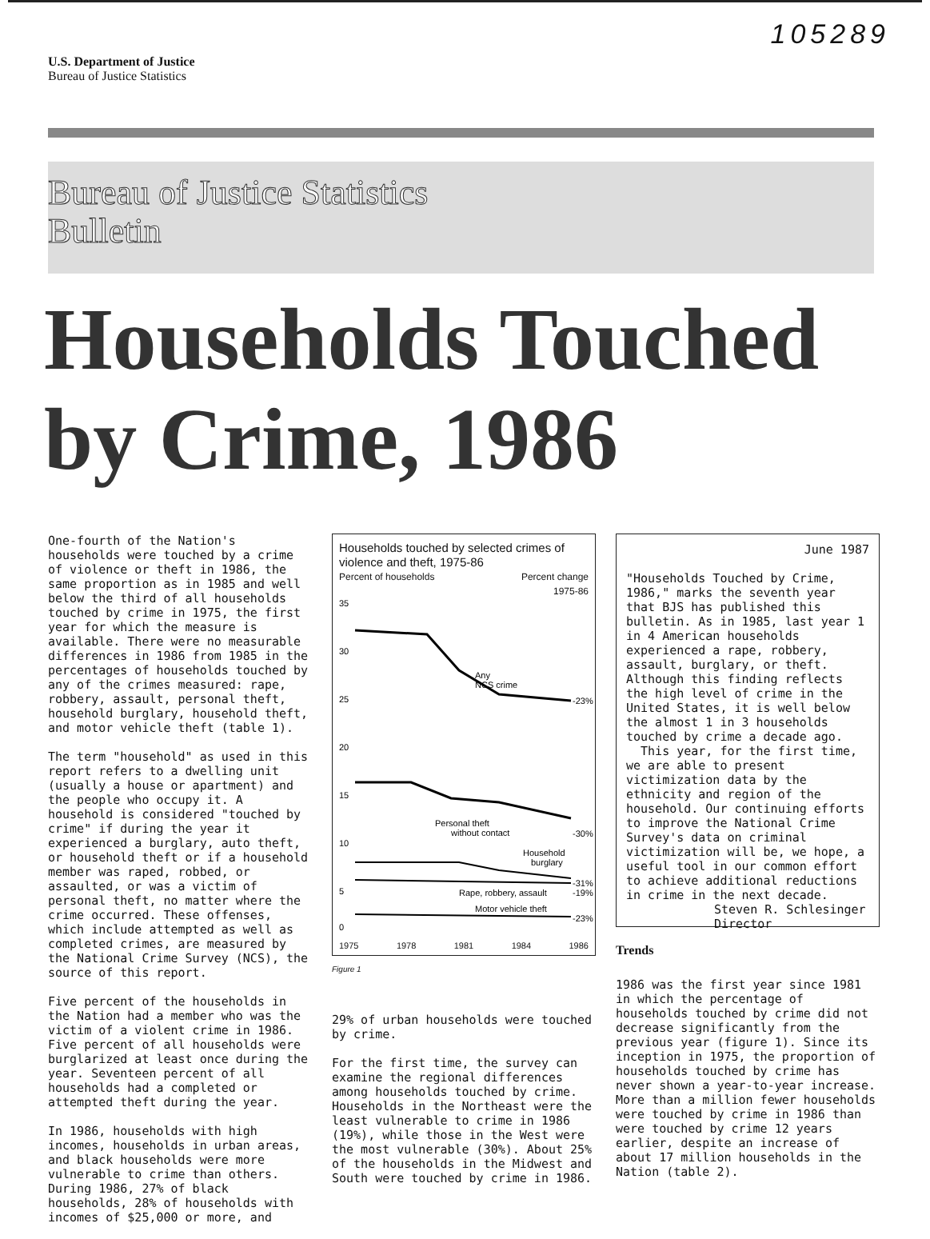U.S. Department of Justice
Bureau of Justice Statistics
105289
Bureau of Justice Statistics
Bulletin
Households Touched
by Crime, 1986
One-fourth of the Nation's households were touched by a crime of violence or theft in 1986, the same proportion as in 1985 and well below the third of all households touched by crime in 1975, the first year for which the measure is available. There were no measurable differences in 1986 from 1985 in the percentages of households touched by any of the crimes measured: rape, robbery, assault, personal theft, household burglary, household theft, and motor vehicle theft (table 1).
The term "household" as used in this report refers to a dwelling unit (usually a house or apartment) and the people who occupy it. A household is considered "touched by crime" if during the year it experienced a burglary, auto theft, or household theft or if a household member was raped, robbed, or assaulted, or was a victim of personal theft, no matter where the crime occurred. These offenses, which include attempted as well as completed crimes, are measured by the National Crime Survey (NCS), the source of this report.
Five percent of the households in the Nation had a member who was the victim of a violent crime in 1986. Five percent of all households were burglarized at least once during the year. Seventeen percent of all households had a completed or attempted theft during the year.
In 1986, households with high incomes, households in urban areas, and black households were more vulnerable to crime than others. During 1986, 27% of black households, 28% of households with incomes of $25,000 or more, and
Households touched by selected crimes of violence and theft, 1975-86
Percent of households Percent change
1975-86
35
30
25
20
15
10
5
0
Any
NCS crime
-23%
Personal theft
without contact
-30%
Household
burglary
-31%
Rape, robbery, assault
-19%
Motor vehicle theft
-23%
1975 1978 1981 1984 1986
Figure 1
29% of urban households were touched by crime.
For the first time, the survey can examine the regional differences among households touched by crime. Households in the Northeast were the least vulnerable to crime in 1986 (19%), while those in the West were the most vulnerable (30%). About 25% of the households in the Midwest and South were touched by crime in 1986.
June 1987
"Households Touched by Crime, 1986," marks the seventh year that BJS has published this bulletin. As in 1985, last year 1 in 4 American households experienced a rape, robbery, assault, burglary, or theft. Although this finding reflects the high level of crime in the United States, it is well below the almost 1 in 3 households touched by crime a decade ago.
This year, for the first time, we are able to present victimization data by the ethnicity and region of the household. Our continuing efforts to improve the National Crime Survey's data on criminal victimization will be, we hope, a useful tool in our common effort to achieve additional reductions in crime in the next decade.
Steven R. Schlesinger
Director
Trends
1986 was the first year since 1981 in which the percentage of households touched by crime did not decrease significantly from the previous year (figure 1). Since its inception in 1975, the proportion of households touched by crime has never shown a year-to-year increase. More than a million fewer households were touched by crime in 1986 than were touched by crime 12 years earlier, despite an increase of about 17 million households in the Nation (table 2).